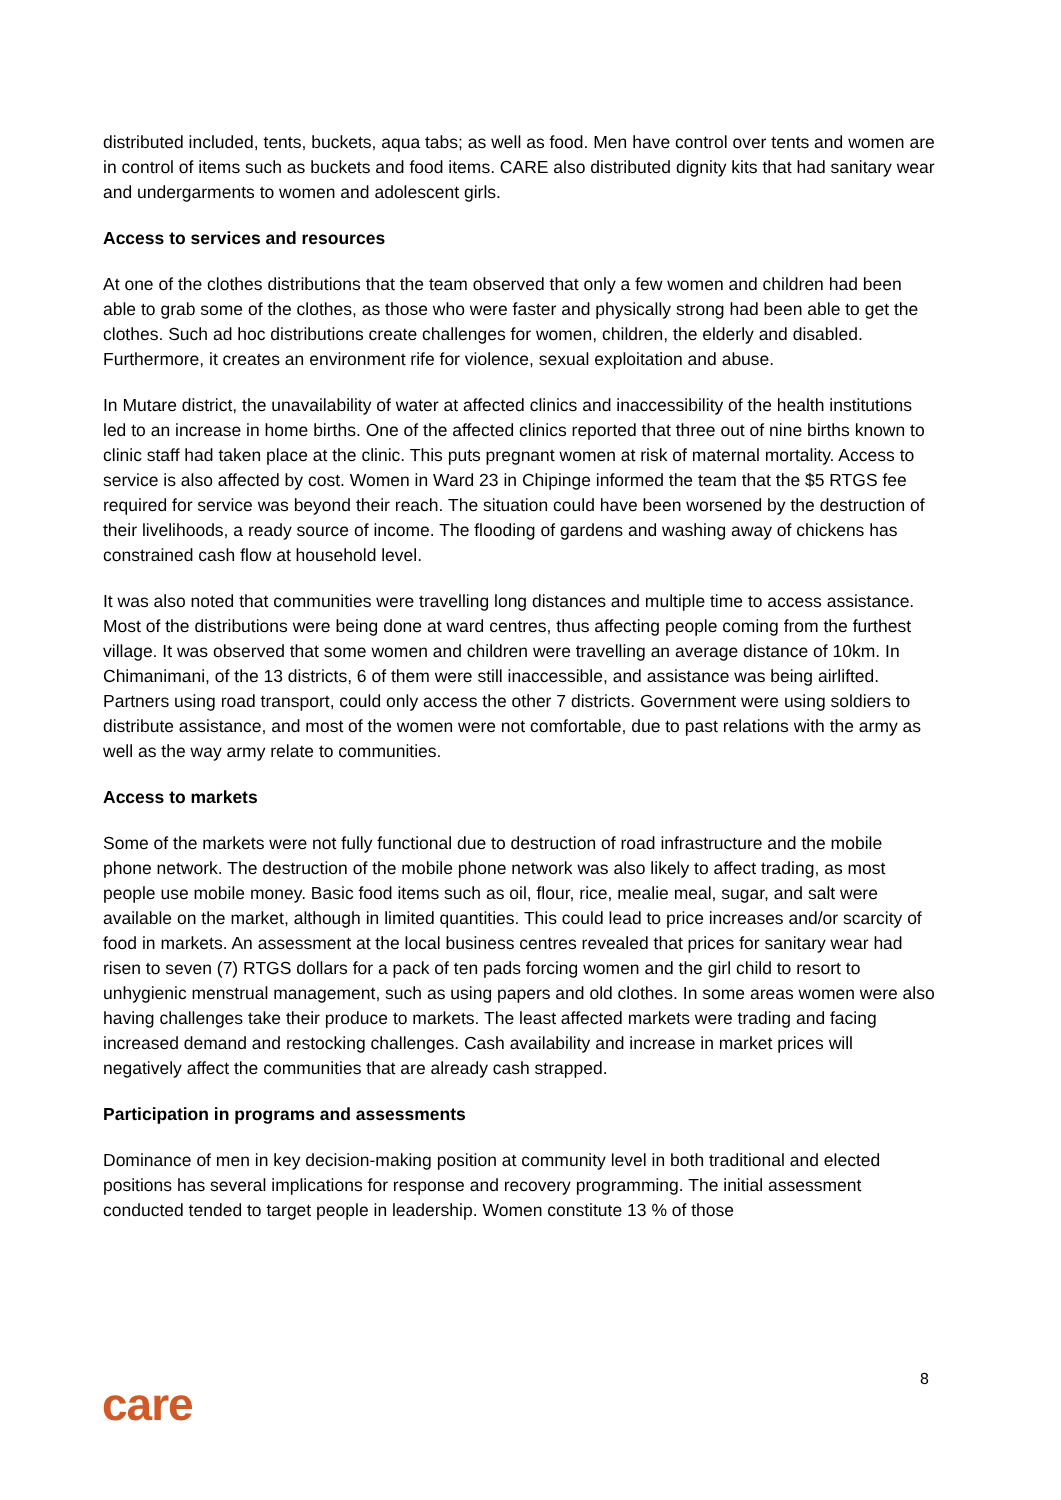distributed included, tents, buckets, aqua tabs; as well as food. Men have control over tents and women are in control of items such as buckets and food items. CARE also distributed dignity kits that had sanitary wear and undergarments to women and adolescent girls.
Access to services and resources
At one of the clothes distributions that the team observed that only a few women and children had been able to grab some of the clothes, as those who were faster and physically strong had been able to get the clothes. Such ad hoc distributions create challenges for women, children, the elderly and disabled. Furthermore, it creates an environment rife for violence, sexual exploitation and abuse.
In Mutare district, the unavailability of water at affected clinics and inaccessibility of the health institutions led to an increase in home births. One of the affected clinics reported that three out of nine births known to clinic staff had taken place at the clinic. This puts pregnant women at risk of maternal mortality. Access to service is also affected by cost. Women in Ward 23 in Chipinge informed the team that the $5 RTGS fee required for service was beyond their reach. The situation could have been worsened by the destruction of their livelihoods, a ready source of income. The flooding of gardens and washing away of chickens has constrained cash flow at household level.
It was also noted that communities were travelling long distances and multiple time to access assistance. Most of the distributions were being done at ward centres, thus affecting people coming from the furthest village. It was observed that some women and children were travelling an average distance of 10km. In Chimanimani, of the 13 districts, 6 of them were still inaccessible, and assistance was being airlifted. Partners using road transport, could only access the other 7 districts. Government were using soldiers to distribute assistance, and most of the women were not comfortable, due to past relations with the army as well as the way army relate to communities.
Access to markets
Some of the markets were not fully functional due to destruction of road infrastructure and the mobile phone network. The destruction of the mobile phone network was also likely to affect trading, as most people use mobile money. Basic food items such as oil, flour, rice, mealie meal, sugar, and salt were available on the market, although in limited quantities. This could lead to price increases and/or scarcity of food in markets. An assessment at the local business centres revealed that prices for sanitary wear had risen to seven (7) RTGS dollars for a pack of ten pads forcing women and the girl child to resort to unhygienic menstrual management, such as using papers and old clothes. In some areas women were also having challenges take their produce to markets. The least affected markets were trading and facing increased demand and restocking challenges. Cash availability and increase in market prices will negatively affect the communities that are already cash strapped.
Participation in programs and assessments
Dominance of men in key decision-making position at community level in both traditional and elected positions has several implications for response and recovery programming. The initial assessment conducted tended to target people in leadership. Women constitute 13 % of those
8
care